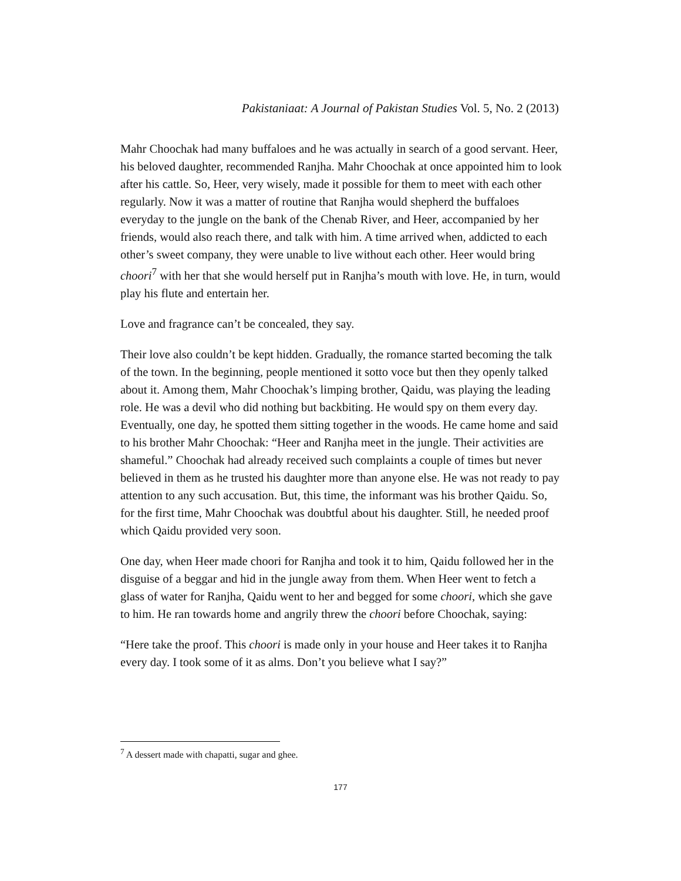Pakistaniaat: A Journal of Pakistan Studies Vol. 5, No. 2 (2013)
Mahr Choochak had many buffaloes and he was actually in search of a good servant. Heer, his beloved daughter, recommended Ranjha. Mahr Choochak at once appointed him to look after his cattle. So, Heer, very wisely, made it possible for them to meet with each other regularly. Now it was a matter of routine that Ranjha would shepherd the buffaloes everyday to the jungle on the bank of the Chenab River, and Heer, accompanied by her friends, would also reach there, and talk with him. A time arrived when, addicted to each other’s sweet company, they were unable to live without each other. Heer would bring choori<sup>7</sup> with her that she would herself put in Ranjha’s mouth with love. He, in turn, would play his flute and entertain her.
Love and fragrance can’t be concealed, they say.
Their love also couldn’t be kept hidden. Gradually, the romance started becoming the talk of the town. In the beginning, people mentioned it sotto voce but then they openly talked about it. Among them, Mahr Choochak’s limping brother, Qaidu, was playing the leading role. He was a devil who did nothing but backbiting. He would spy on them every day. Eventually, one day, he spotted them sitting together in the woods. He came home and said to his brother Mahr Choochak: “Heer and Ranjha meet in the jungle. Their activities are shameful.” Choochak had already received such complaints a couple of times but never believed in them as he trusted his daughter more than anyone else. He was not ready to pay attention to any such accusation. But, this time, the informant was his brother Qaidu. So, for the first time, Mahr Choochak was doubtful about his daughter. Still, he needed proof which Qaidu provided very soon.
One day, when Heer made choori for Ranjha and took it to him, Qaidu followed her in the disguise of a beggar and hid in the jungle away from them. When Heer went to fetch a glass of water for Ranjha, Qaidu went to her and begged for some choori, which she gave to him. He ran towards home and angrily threw the choori before Choochak, saying:
“Here take the proof. This choori is made only in your house and Heer takes it to Ranjha every day. I took some of it as alms. Don’t you believe what I say?”
<sup>7</sup> A dessert made with chapatti, sugar and ghee.
177